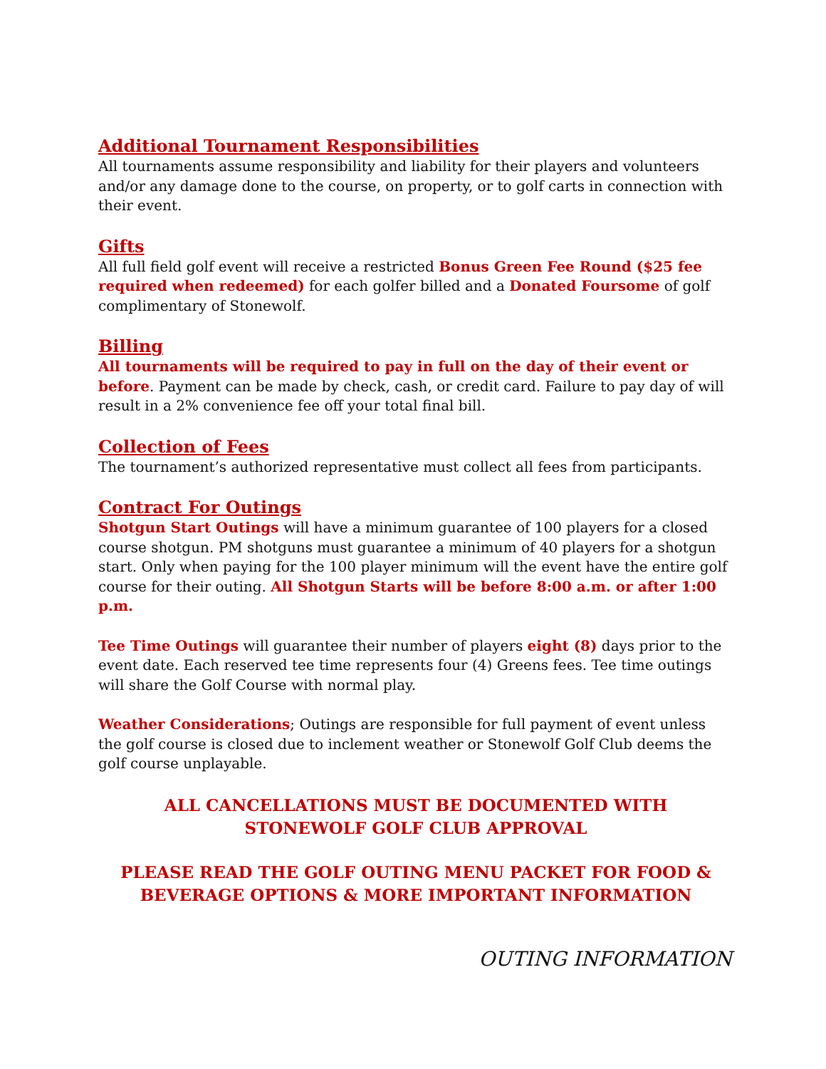Additional Tournament Responsibilities
All tournaments assume responsibility and liability for their players and volunteers and/or any damage done to the course, on property, or to golf carts in connection with their event.
Gifts
All full field golf event will receive a restricted Bonus Green Fee Round ($25 fee required when redeemed) for each golfer billed and a Donated Foursome of golf complimentary of Stonewolf.
Billing
All tournaments will be required to pay in full on the day of their event or before. Payment can be made by check, cash, or credit card. Failure to pay day of will result in a 2% convenience fee off your total final bill.
Collection of Fees
The tournament’s authorized representative must collect all fees from participants.
Contract For Outings
Shotgun Start Outings will have a minimum guarantee of 100 players for a closed course shotgun. PM shotguns must guarantee a minimum of 40 players for a shotgun start. Only when paying for the 100 player minimum will the event have the entire golf course for their outing. All Shotgun Starts will be before 8:00 a.m. or after 1:00 p.m.
Tee Time Outings will guarantee their number of players eight (8) days prior to the event date. Each reserved tee time represents four (4) Greens fees. Tee time outings will share the Golf Course with normal play.
Weather Considerations; Outings are responsible for full payment of event unless the golf course is closed due to inclement weather or Stonewolf Golf Club deems the golf course unplayable.
ALL CANCELLATIONS MUST BE DOCUMENTED WITH
STONEWOLF GOLF CLUB APPROVAL
PLEASE READ THE GOLF OUTING MENU PACKET FOR FOOD &
BEVERAGE OPTIONS & MORE IMPORTANT INFORMATION
OUTING INFORMATION